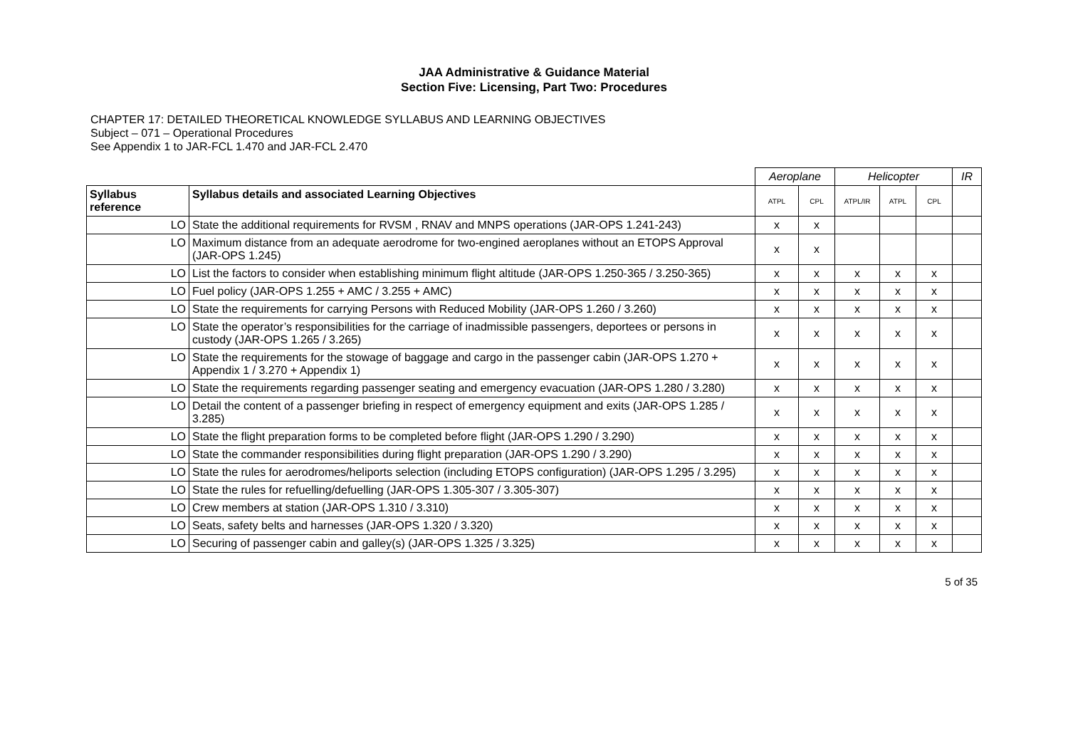JAA Administrative & Guidance Material
Section Five: Licensing, Part Two: Procedures
CHAPTER 17: DETAILED THEORETICAL KNOWLEDGE SYLLABUS AND LEARNING OBJECTIVES
Subject – 071 – Operational Procedures
See Appendix 1 to JAR-FCL 1.470 and JAR-FCL 2.470
| | | Aeroplane | | Helicopter | | | IR |
| Syllabus reference | Syllabus details and associated Learning Objectives | ATPL | CPL | ATPL/IR | ATPL | CPL | |
| LO | State the additional requirements for RVSM , RNAV and MNPS operations (JAR-OPS 1.241-243) | x | x | | | | |
| LO | Maximum distance from an adequate aerodrome for two-engined aeroplanes without an ETOPS Approval (JAR-OPS 1.245) | x | x | | | | |
| LO | List the factors to consider when establishing minimum flight altitude (JAR-OPS 1.250-365 / 3.250-365) | x | x | x | x | x | |
| LO | Fuel policy (JAR-OPS 1.255 + AMC / 3.255 + AMC) | x | x | x | x | x | |
| LO | State the requirements for carrying Persons with Reduced Mobility (JAR-OPS 1.260 / 3.260) | x | x | x | x | x | |
| LO | State the operator’s responsibilities for the carriage of inadmissible passengers, deportees or persons in custody (JAR-OPS 1.265 / 3.265) | x | x | x | x | x | |
| LO | State the requirements for the stowage of baggage and cargo in the passenger cabin (JAR-OPS 1.270 + Appendix 1 / 3.270 + Appendix 1) | x | x | x | x | x | |
| LO | State the requirements regarding passenger seating and emergency evacuation (JAR-OPS 1.280 / 3.280) | x | x | x | x | x | |
| LO | Detail the content of a passenger briefing in respect of emergency equipment and exits (JAR-OPS 1.285 / 3.285) | x | x | x | x | x | |
| LO | State the flight preparation forms to be completed before flight (JAR-OPS 1.290 / 3.290) | x | x | x | x | x | |
| LO | State the commander responsibilities during flight preparation (JAR-OPS 1.290 / 3.290) | x | x | x | x | x | |
| LO | State the rules for aerodromes/heliports selection (including ETOPS configuration) (JAR-OPS 1.295 / 3.295) | x | x | x | x | x | |
| LO | State the rules for refuelling/defuelling (JAR-OPS 1.305-307 / 3.305-307) | x | x | x | x | x | |
| LO | Crew members at station (JAR-OPS 1.310 / 3.310) | x | x | x | x | x | |
| LO | Seats, safety belts and harnesses (JAR-OPS 1.320 / 3.320) | x | x | x | x | x | |
| LO | Securing of passenger cabin and galley(s) (JAR-OPS 1.325 / 3.325) | x | x | x | x | x | |
5 of 35